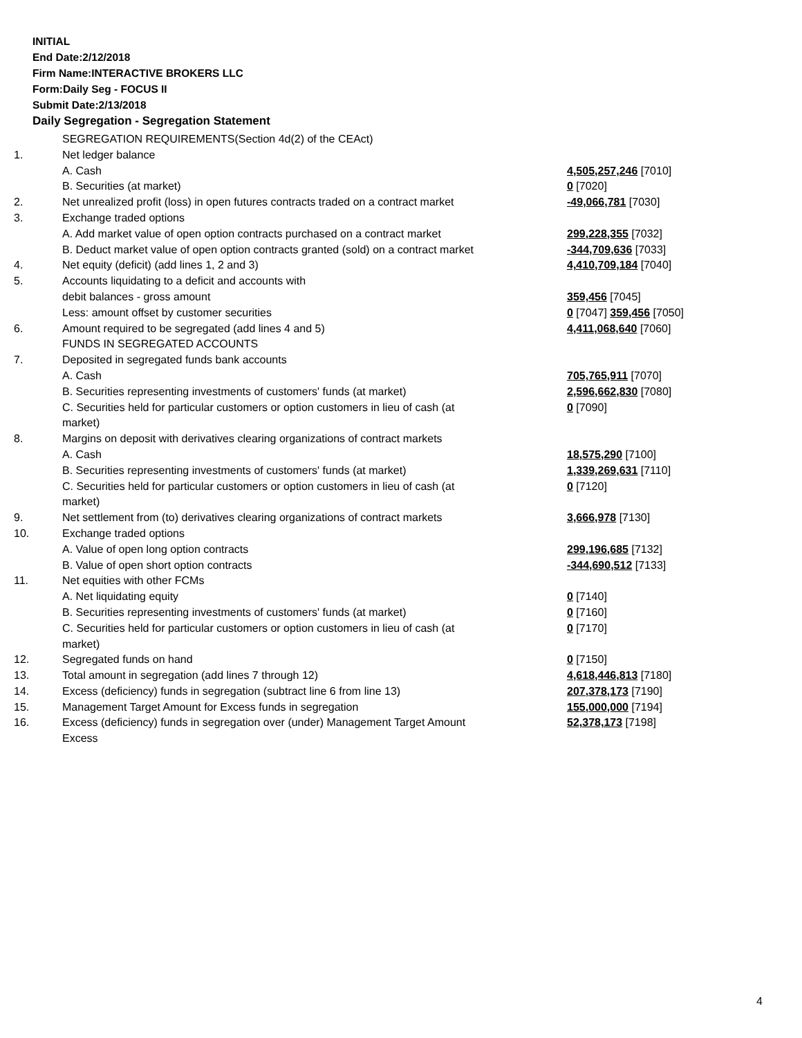INITIAL
End Date:2/12/2018
Firm Name:INTERACTIVE BROKERS LLC
Form:Daily Seg - FOCUS II
Submit Date:2/13/2018
Daily Segregation - Segregation Statement
| | SEGREGATION REQUIREMENTS(Section 4d(2) of the CEAct) | |
| 1. | Net ledger balance | |
| | A. Cash | 4,505,257,246 [7010] |
| | B. Securities (at market) | 0 [7020] |
| 2. | Net unrealized profit (loss) in open futures contracts traded on a contract market | -49,066,781 [7030] |
| 3. | Exchange traded options | |
| | A. Add market value of open option contracts purchased on a contract market | 299,228,355 [7032] |
| | B. Deduct market value of open option contracts granted (sold) on a contract market | -344,709,636 [7033] |
| 4. | Net equity (deficit) (add lines 1, 2 and 3) | 4,410,709,184 [7040] |
| 5. | Accounts liquidating to a deficit and accounts with | |
| | debit balances - gross amount | 359,456 [7045] |
| | Less: amount offset by customer securities | 0 [7047] 359,456 [7050] |
| 6. | Amount required to be segregated (add lines 4 and 5) | 4,411,068,640 [7060] |
| | FUNDS IN SEGREGATED ACCOUNTS | |
| 7. | Deposited in segregated funds bank accounts | |
| | A. Cash | 705,765,911 [7070] |
| | B. Securities representing investments of customers' funds (at market) | 2,596,662,830 [7080] |
| | C. Securities held for particular customers or option customers in lieu of cash (at market) | 0 [7090] |
| 8. | Margins on deposit with derivatives clearing organizations of contract markets | |
| | A. Cash | 18,575,290 [7100] |
| | B. Securities representing investments of customers' funds (at market) | 1,339,269,631 [7110] |
| | C. Securities held for particular customers or option customers in lieu of cash (at market) | 0 [7120] |
| 9. | Net settlement from (to) derivatives clearing organizations of contract markets | 3,666,978 [7130] |
| 10. | Exchange traded options | |
| | A. Value of open long option contracts | 299,196,685 [7132] |
| | B. Value of open short option contracts | -344,690,512 [7133] |
| 11. | Net equities with other FCMs | |
| | A. Net liquidating equity | 0 [7140] |
| | B. Securities representing investments of customers' funds (at market) | 0 [7160] |
| | C. Securities held for particular customers or option customers in lieu of cash (at market) | 0 [7170] |
| 12. | Segregated funds on hand | 0 [7150] |
| 13. | Total amount in segregation (add lines 7 through 12) | 4,618,446,813 [7180] |
| 14. | Excess (deficiency) funds in segregation (subtract line 6 from line 13) | 207,378,173 [7190] |
| 15. | Management Target Amount for Excess funds in segregation | 155,000,000 [7194] |
| 16. | Excess (deficiency) funds in segregation over (under) Management Target Amount Excess | 52,378,173 [7198] |
4